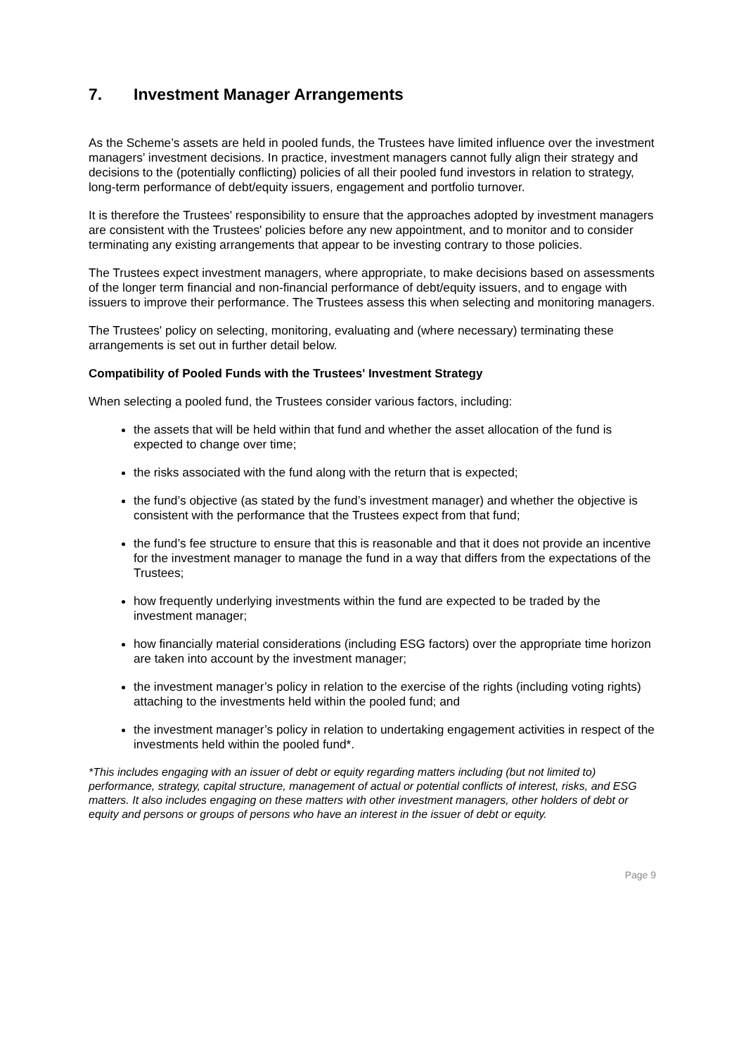7. Investment Manager Arrangements
As the Scheme’s assets are held in pooled funds, the Trustees have limited influence over the investment managers’ investment decisions. In practice, investment managers cannot fully align their strategy and decisions to the (potentially conflicting) policies of all their pooled fund investors in relation to strategy, long-term performance of debt/equity issuers, engagement and portfolio turnover.
It is therefore the Trustees' responsibility to ensure that the approaches adopted by investment managers are consistent with the Trustees' policies before any new appointment, and to monitor and to consider terminating any existing arrangements that appear to be investing contrary to those policies.
The Trustees expect investment managers, where appropriate, to make decisions based on assessments of the longer term financial and non-financial performance of debt/equity issuers, and to engage with issuers to improve their performance. The Trustees assess this when selecting and monitoring managers.
The Trustees' policy on selecting, monitoring, evaluating and (where necessary) terminating these arrangements is set out in further detail below.
Compatibility of Pooled Funds with the Trustees' Investment Strategy
When selecting a pooled fund, the Trustees consider various factors, including:
the assets that will be held within that fund and whether the asset allocation of the fund is expected to change over time;
the risks associated with the fund along with the return that is expected;
the fund’s objective (as stated by the fund’s investment manager) and whether the objective is consistent with the performance that the Trustees expect from that fund;
the fund’s fee structure to ensure that this is reasonable and that it does not provide an incentive for the investment manager to manage the fund in a way that differs from the expectations of the Trustees;
how frequently underlying investments within the fund are expected to be traded by the investment manager;
how financially material considerations (including ESG factors) over the appropriate time horizon are taken into account by the investment manager;
the investment manager’s policy in relation to the exercise of the rights (including voting rights) attaching to the investments held within the pooled fund; and
the investment manager’s policy in relation to undertaking engagement activities in respect of the investments held within the pooled fund*.
*This includes engaging with an issuer of debt or equity regarding matters including (but not limited to) performance, strategy, capital structure, management of actual or potential conflicts of interest, risks, and ESG matters. It also includes engaging on these matters with other investment managers, other holders of debt or equity and persons or groups of persons who have an interest in the issuer of debt or equity.
Page 9